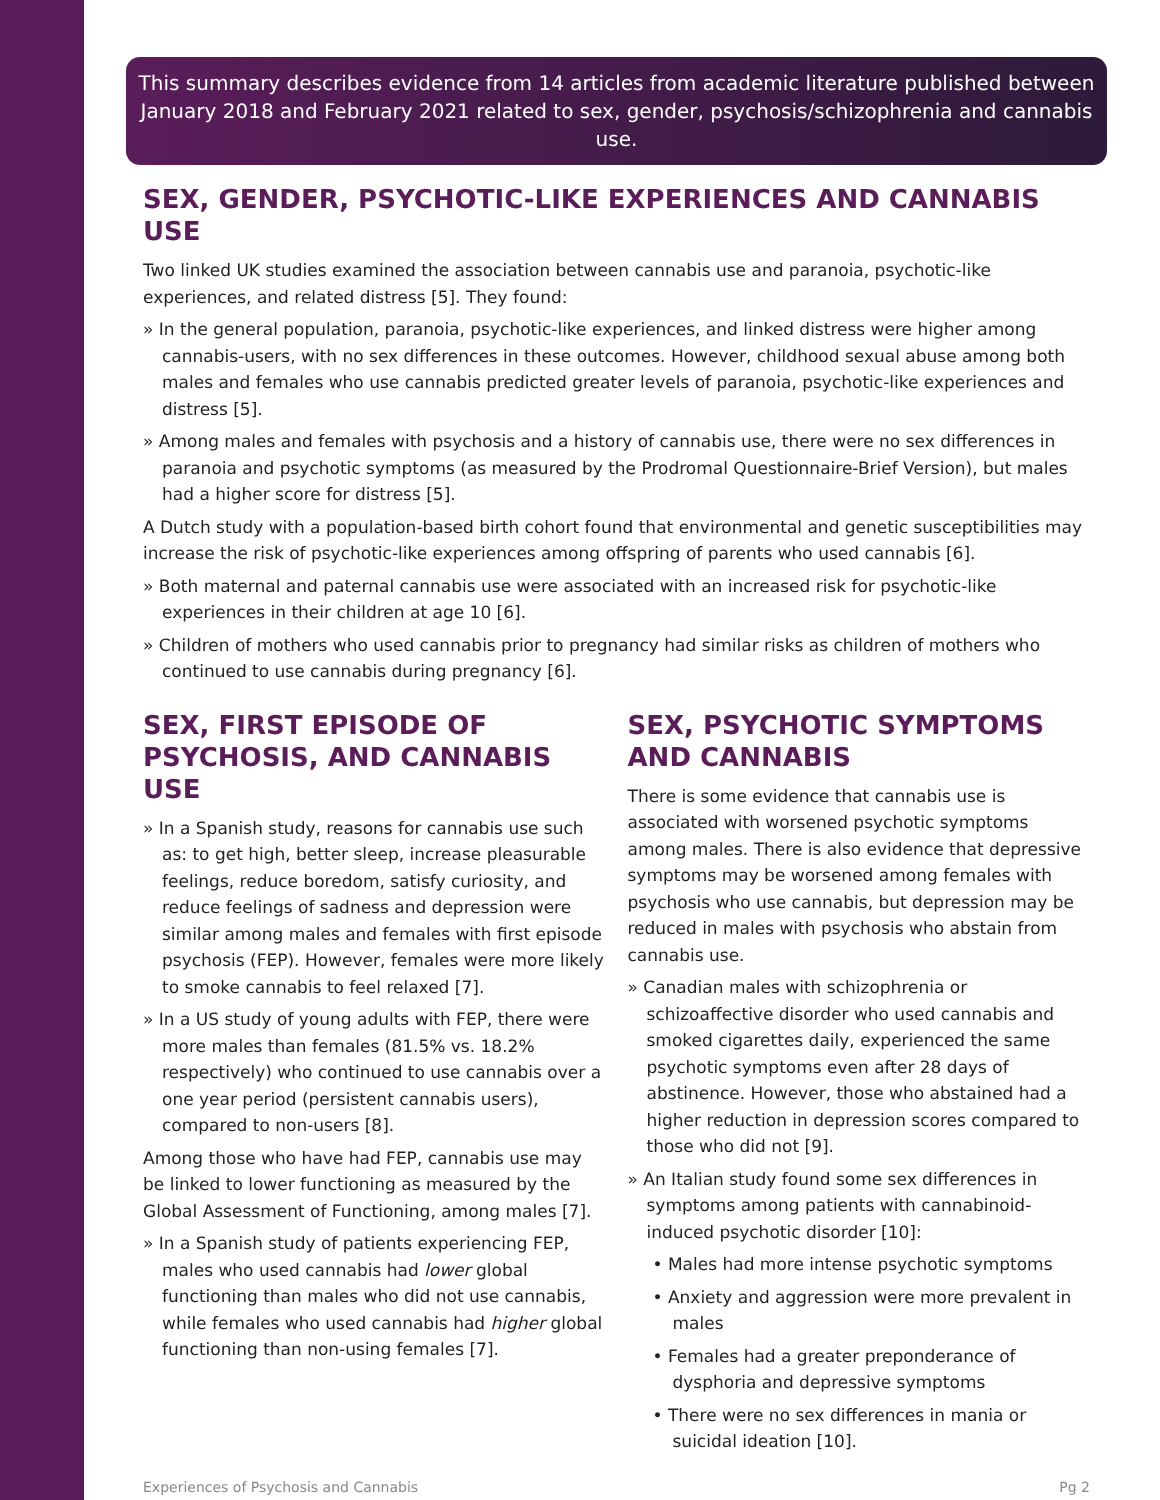This summary describes evidence from 14 articles from academic literature published between January 2018 and February 2021 related to sex, gender, psychosis/schizophrenia and cannabis use.
SEX, GENDER, PSYCHOTIC-LIKE EXPERIENCES AND CANNABIS USE
Two linked UK studies examined the association between cannabis use and paranoia, psychotic-like experiences, and related distress [5]. They found:
» In the general population, paranoia, psychotic-like experiences, and linked distress were higher among cannabis-users, with no sex differences in these outcomes. However, childhood sexual abuse among both males and females who use cannabis predicted greater levels of paranoia, psychotic-like experiences and distress [5].
» Among males and females with psychosis and a history of cannabis use, there were no sex differences in paranoia and psychotic symptoms (as measured by the Prodromal Questionnaire-Brief Version), but males had a higher score for distress [5].
A Dutch study with a population-based birth cohort found that environmental and genetic susceptibilities may increase the risk of psychotic-like experiences among offspring of parents who used cannabis [6].
» Both maternal and paternal cannabis use were associated with an increased risk for psychotic-like experiences in their children at age 10 [6].
» Children of mothers who used cannabis prior to pregnancy had similar risks as children of mothers who continued to use cannabis during pregnancy [6].
SEX, FIRST EPISODE OF PSYCHOSIS, AND CANNABIS USE
» In a Spanish study, reasons for cannabis use such as: to get high, better sleep, increase pleasurable feelings, reduce boredom, satisfy curiosity, and reduce feelings of sadness and depression were similar among males and females with first episode psychosis (FEP). However, females were more likely to smoke cannabis to feel relaxed [7].
» In a US study of young adults with FEP, there were more males than females (81.5% vs. 18.2% respectively) who continued to use cannabis over a one year period (persistent cannabis users), compared to non-users [8].
Among those who have had FEP, cannabis use may be linked to lower functioning as measured by the Global Assessment of Functioning, among males [7].
» In a Spanish study of patients experiencing FEP, males who used cannabis had lower global functioning than males who did not use cannabis, while females who used cannabis had higher global functioning than non-using females [7].
SEX, PSYCHOTIC SYMPTOMS AND CANNABIS
There is some evidence that cannabis use is associated with worsened psychotic symptoms among males. There is also evidence that depressive symptoms may be worsened among females with psychosis who use cannabis, but depression may be reduced in males with psychosis who abstain from cannabis use.
» Canadian males with schizophrenia or schizoaffective disorder who used cannabis and smoked cigarettes daily, experienced the same psychotic symptoms even after 28 days of abstinence. However, those who abstained had a higher reduction in depression scores compared to those who did not [9].
» An Italian study found some sex differences in symptoms among patients with cannabinoid-induced psychotic disorder [10]:
• Males had more intense psychotic symptoms
• Anxiety and aggression were more prevalent in males
• Females had a greater preponderance of dysphoria and depressive symptoms
• There were no sex differences in mania or suicidal ideation [10].
Experiences of Psychosis and Cannabis Pg 2